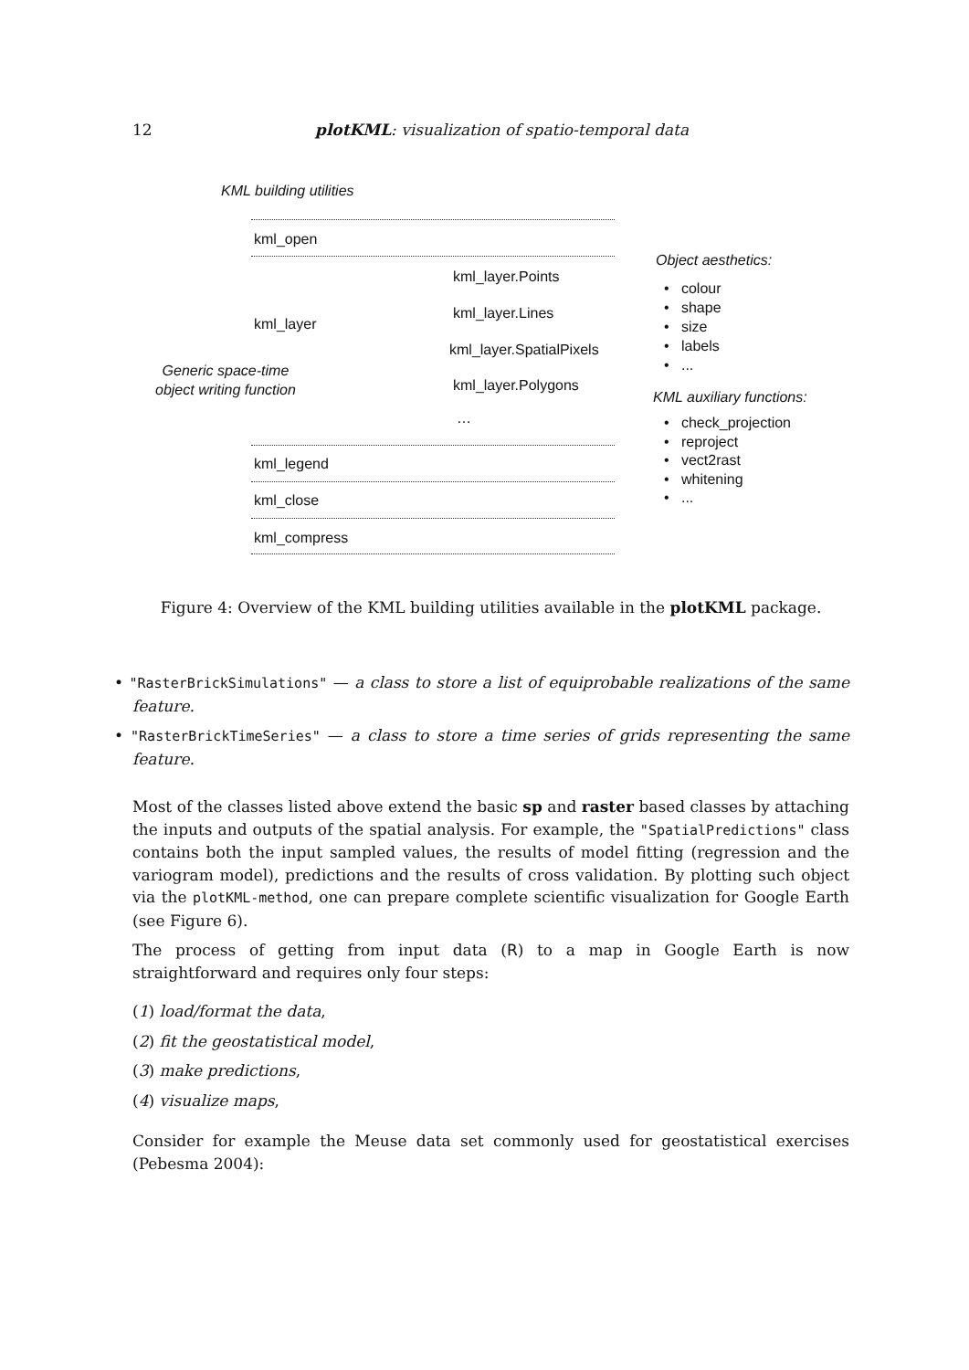12 plotKML: visualization of spatio-temporal data
KML building utilities
kml_open
Object aesthetics:
kml_layer.Points
• colour
• shape
• size
• labels
• ...
kml_layer.Lines
kml_layer
kml_layer.SpatialPixels
Generic space-time
object writing function
kml_layer.Polygons
KML auxiliary functions:
• check_projection
• reproject
• vect2rast
• whitening
• ...
…
kml_legend
kml_close
kml_compress
Figure 4: Overview of the KML building utilities available in the plotKML package.
• "RasterBrickSimulations" — a class to store a list of equiprobable realizations of the same feature.
• "RasterBrickTimeSeries" — a class to store a time series of grids representing the same feature.
Most of the classes listed above extend the basic sp and raster based classes by attaching the inputs and outputs of the spatial analysis. For example, the "SpatialPredictions" class contains both the input sampled values, the results of model fitting (regression and the variogram model), predictions and the results of cross validation. By plotting such object via the plotKML-method, one can prepare complete scientific visualization for Google Earth (see Figure 6).
The process of getting from input data (R) to a map in Google Earth is now straightforward and requires only four steps:
(1) load/format the data,
(2) fit the geostatistical model,
(3) make predictions,
(4) visualize maps,
Consider for example the Meuse data set commonly used for geostatistical exercises (Pebesma 2004):